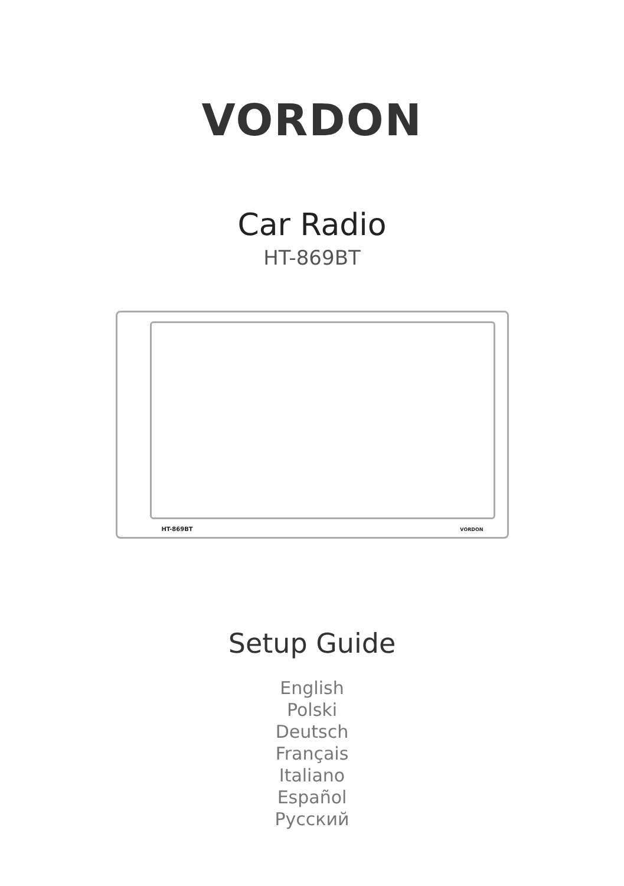VORDON
Car Radio
HT-869BT
HT-869BT VORDON
Setup Guide
English
Polski
Deutsch
Français
Italiano
Español
Русский